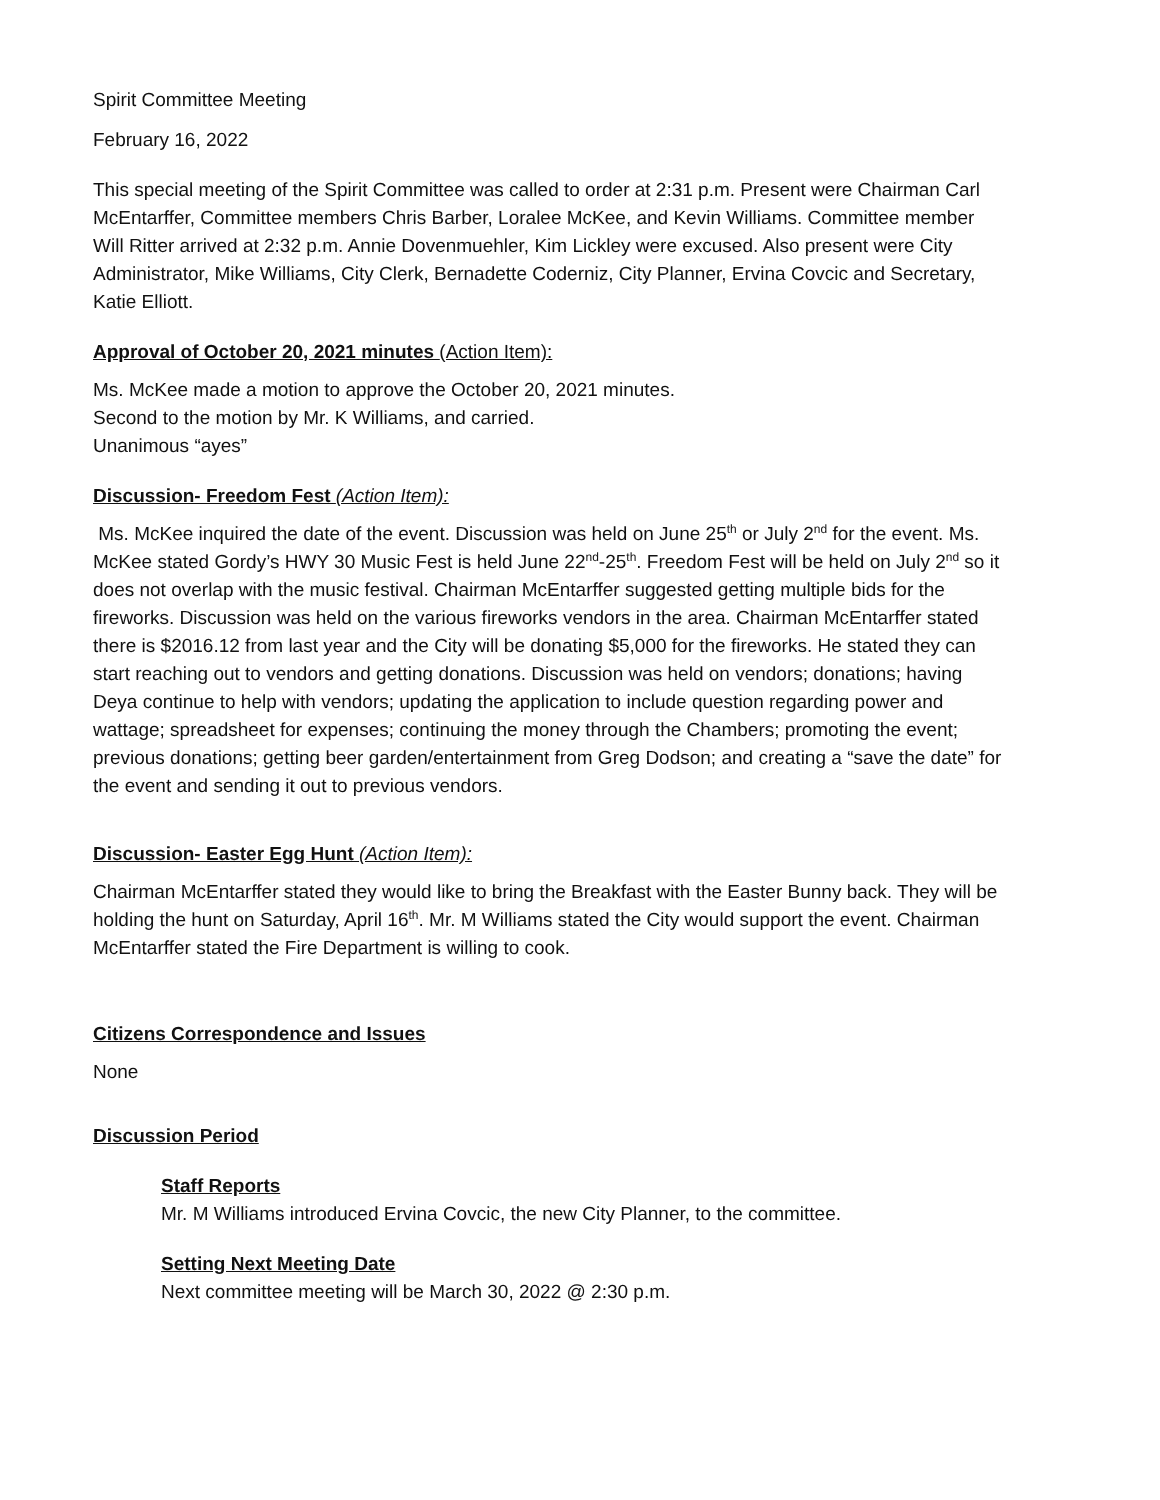Spirit Committee Meeting
February 16, 2022
This special meeting of the Spirit Committee was called to order at 2:31 p.m. Present were Chairman Carl McEntarffer, Committee members Chris Barber, Loralee McKee, and Kevin Williams. Committee member Will Ritter arrived at 2:32 p.m. Annie Dovenmuehler, Kim Lickley were excused. Also present were City Administrator, Mike Williams, City Clerk, Bernadette Coderniz, City Planner, Ervina Covcic and Secretary, Katie Elliott.
Approval of October 20, 2021 minutes (Action Item):
Ms. McKee made a motion to approve the October 20, 2021 minutes.
Second to the motion by Mr. K Williams, and carried.
Unanimous “ayes”
Discussion- Freedom Fest (Action Item):
Ms. McKee inquired the date of the event. Discussion was held on June 25<sup>th</sup> or July 2<sup>nd</sup> for the event. Ms. McKee stated Gordy’s HWY 30 Music Fest is held June 22<sup>nd</sup>-25<sup>th</sup>. Freedom Fest will be held on July 2<sup>nd</sup> so it does not overlap with the music festival. Chairman McEntarffer suggested getting multiple bids for the fireworks. Discussion was held on the various fireworks vendors in the area. Chairman McEntarffer stated there is $2016.12 from last year and the City will be donating $5,000 for the fireworks. He stated they can start reaching out to vendors and getting donations. Discussion was held on vendors; donations; having Deya continue to help with vendors; updating the application to include question regarding power and wattage; spreadsheet for expenses; continuing the money through the Chambers; promoting the event; previous donations; getting beer garden/entertainment from Greg Dodson; and creating a “save the date” for the event and sending it out to previous vendors.
Discussion- Easter Egg Hunt (Action Item):
Chairman McEntarffer stated they would like to bring the Breakfast with the Easter Bunny back. They will be holding the hunt on Saturday, April 16<sup>th</sup>. Mr. M Williams stated the City would support the event. Chairman McEntarffer stated the Fire Department is willing to cook.
Citizens Correspondence and Issues
None
Discussion Period
Staff Reports
Mr. M Williams introduced Ervina Covcic, the new City Planner, to the committee.
Setting Next Meeting Date
Next committee meeting will be March 30, 2022 @ 2:30 p.m.